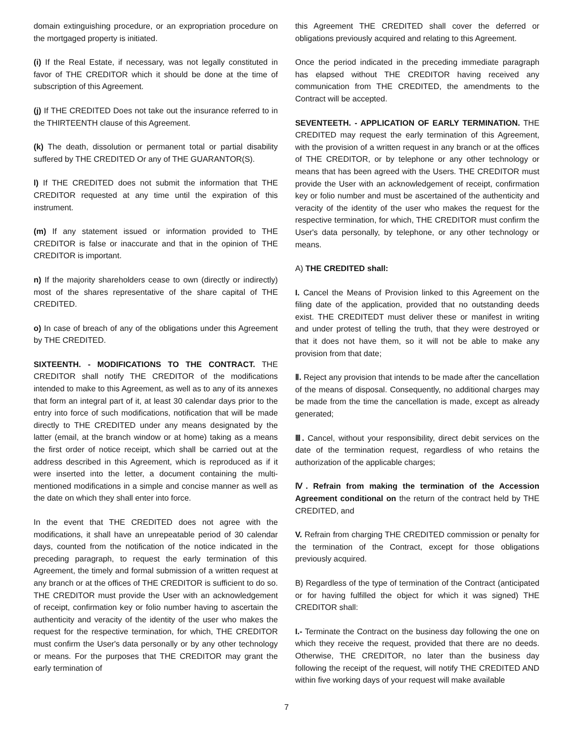domain extinguishing procedure, or an expropriation procedure on the mortgaged property is initiated.
(i) If the Real Estate, if necessary, was not legally constituted in favor of THE CREDITOR which it should be done at the time of subscription of this Agreement.
(j) If THE CREDITED Does not take out the insurance referred to in the THIRTEENTH clause of this Agreement.
(k) The death, dissolution or permanent total or partial disability suffered by THE CREDITED Or any of THE GUARANTOR(S).
l) If THE CREDITED does not submit the information that THE CREDITOR requested at any time until the expiration of this instrument.
(m) If any statement issued or information provided to THE CREDITOR is false or inaccurate and that in the opinion of THE CREDITOR is important.
n) If the majority shareholders cease to own (directly or indirectly) most of the shares representative of the share capital of THE CREDITED.
o) In case of breach of any of the obligations under this Agreement by THE CREDITED.
SIXTEENTH. - MODIFICATIONS TO THE CONTRACT. THE CREDITOR shall notify THE CREDITOR of the modifications intended to make to this Agreement, as well as to any of its annexes that form an integral part of it, at least 30 calendar days prior to the entry into force of such modifications, notification that will be made directly to THE CREDITED under any means designated by the latter (email, at the branch window or at home) taking as a means the first order of notice receipt, which shall be carried out at the address described in this Agreement, which is reproduced as if it were inserted into the letter, a document containing the multi-mentioned modifications in a simple and concise manner as well as the date on which they shall enter into force.
In the event that THE CREDITED does not agree with the modifications, it shall have an unrepeatable period of 30 calendar days, counted from the notification of the notice indicated in the preceding paragraph, to request the early termination of this Agreement, the timely and formal submission of a written request at any branch or at the offices of THE CREDITOR is sufficient to do so. THE CREDITOR must provide the User with an acknowledgement of receipt, confirmation key or folio number having to ascertain the authenticity and veracity of the identity of the user who makes the request for the respective termination, for which, THE CREDITOR must confirm the User's data personally or by any other technology or means. For the purposes that THE CREDITOR may grant the early termination of
this Agreement THE CREDITED shall cover the deferred or obligations previously acquired and relating to this Agreement.
Once the period indicated in the preceding immediate paragraph has elapsed without THE CREDITOR having received any communication from THE CREDITED, the amendments to the Contract will be accepted.
SEVENTEETH. - APPLICATION OF EARLY TERMINATION. THE CREDITED may request the early termination of this Agreement, with the provision of a written request in any branch or at the offices of THE CREDITOR, or by telephone or any other technology or means that has been agreed with the Users. THE CREDITOR must provide the User with an acknowledgement of receipt, confirmation key or folio number and must be ascertained of the authenticity and veracity of the identity of the user who makes the request for the respective termination, for which, THE CREDITOR must confirm the User's data personally, by telephone, or any other technology or means.
A) THE CREDITED shall:
I. Cancel the Means of Provision linked to this Agreement on the filing date of the application, provided that no outstanding deeds exist. THE CREDITEDT must deliver these or manifest in writing and under protest of telling the truth, that they were destroyed or that it does not have them, so it will not be able to make any provision from that date;
Ⅱ. Reject any provision that intends to be made after the cancellation of the means of disposal. Consequently, no additional charges may be made from the time the cancellation is made, except as already generated;
Ⅲ. Cancel, without your responsibility, direct debit services on the date of the termination request, regardless of who retains the authorization of the applicable charges;
Ⅳ. Refrain from making the termination of the Accession Agreement conditional on the return of the contract held by THE CREDITED, and
V. Refrain from charging THE CREDITED commission or penalty for the termination of the Contract, except for those obligations previously acquired.
B) Regardless of the type of termination of the Contract (anticipated or for having fulfilled the object for which it was signed) THE CREDITOR shall:
I.- Terminate the Contract on the business day following the one on which they receive the request, provided that there are no deeds. Otherwise, THE CREDITOR, no later than the business day following the receipt of the request, will notify THE CREDITED AND within five working days of your request will make available
7